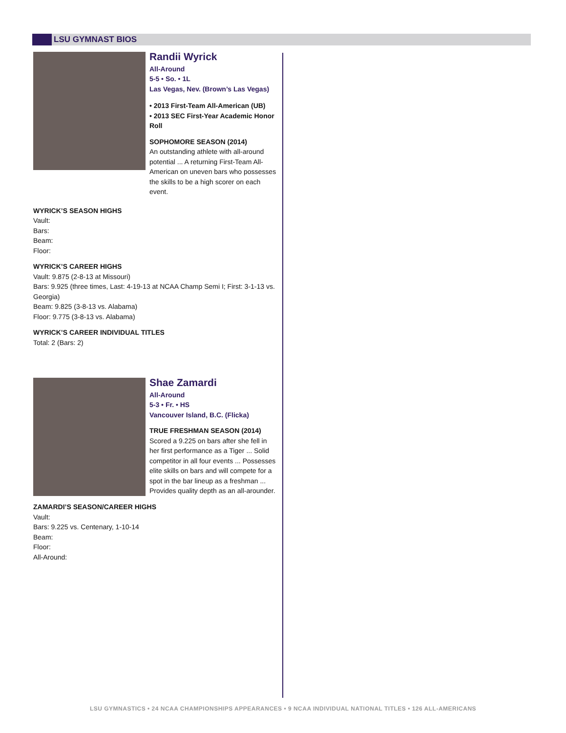LSU GYMNAST BIOS
Randii Wyrick
All-Around
5-5 • So. • 1L
Las Vegas, Nev. (Brown’s Las Vegas)
• 2013 First-Team All-American (UB)
• 2013 SEC First-Year Academic Honor Roll
SOPHOMORE SEASON (2014)
An outstanding athlete with all-around potential ... A returning First-Team All-American on uneven bars who possesses the skills to be a high scorer on each event.
WYRICK’S SEASON HIGHS
Vault:
Bars:
Beam:
Floor:
WYRICK’S CAREER HIGHS
Vault: 9.875 (2-8-13 at Missouri)
Bars: 9.925 (three times, Last: 4-19-13 at NCAA Champ Semi I; First: 3-1-13 vs. Georgia)
Beam: 9.825 (3-8-13 vs. Alabama)
Floor: 9.775 (3-8-13 vs. Alabama)
WYRICK’S CAREER INDIVIDUAL TITLES
Total: 2 (Bars: 2)
Shae Zamardi
All-Around
5-3 • Fr. • HS
Vancouver Island, B.C. (Flicka)
TRUE FRESHMAN SEASON (2014)
Scored a 9.225 on bars after she fell in her first performance as a Tiger ... Solid competitor in all four events ... Possesses elite skills on bars and will compete for a spot in the bar lineup as a freshman ... Provides quality depth as an all-arounder.
ZAMARDI’S SEASON/CAREER HIGHS
Vault:
Bars: 9.225 vs. Centenary, 1-10-14
Beam:
Floor:
All-Around:
LSU GYMNASTICS • 24 NCAA CHAMPIONSHIPS APPEARANCES • 9 NCAA INDIVIDUAL NATIONAL TITLES • 126 ALL-AMERICANS